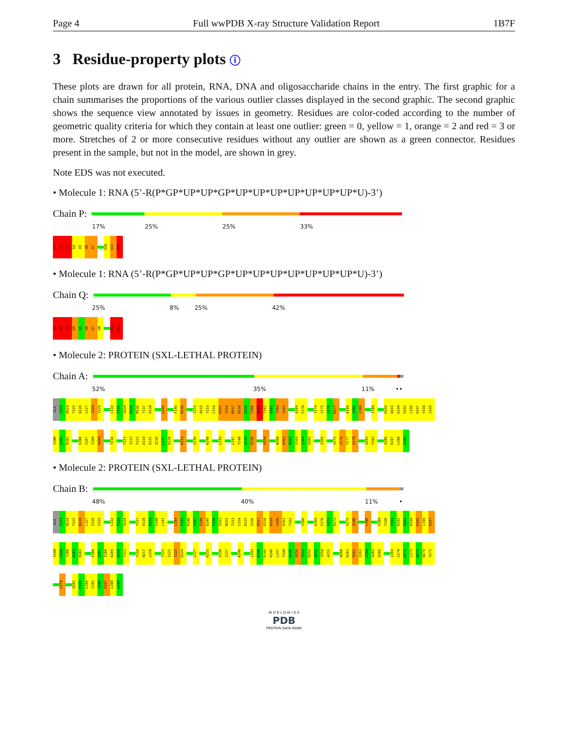Page 4 Full wwPDB X-ray Structure Validation Report 1B7F
3 Residue-property plots ⓘ
These plots are drawn for all protein, RNA, DNA and oligosaccharide chains in the entry. The first graphic for a chain summarises the proportions of the various outlier classes displayed in the second graphic. The second graphic shows the sequence view annotated by issues in geometry. Residues are color-coded according to the number of geometric quality criteria for which they contain at least one outlier: green = 0, yellow = 1, orange = 2 and red = 3 or more. Stretches of 2 or more consecutive residues without any outlier are shown as a green connector. Residues present in the sample, but not in the model, are shown in grey.
Note EDS was not executed.
• Molecule 1: RNA (5’-R(P*GP*UP*UP*GP*UP*UP*UP*UP*UP*UP*UP*U)-3’)
Chain P:
17% 25% 25% 33%
G1
U2
U3
G4
U5
U6
U7
U10
U11
U12
• Molecule 1: RNA (5’-R(P*GP*UP*UP*GP*UP*UP*UP*UP*UP*UP*UP*U)-3’)
Chain Q:
25% 8% 25% 42%
G1
U2
U3
G4
U5
U6
U7
U8
U11
U12
• Molecule 2: PROTEIN (SXL-LETHAL PROTEIN)
Chain A:
52% 35% 11% ••
ALA
S123
N124
T125
N126
L127
I128
V129
L132
P133
Q134
D135
M136
T137
D138
L141
F145
R146
I151
N152
T153
C154
R155
I156
M157
R158
D159
Y160
K161
T162
G163
Y164
S165
A169
F170
T174
S175
E176
M177
K184
V185
L186
I189
R192
N193
K194
R195
L196
K197
V198
S199
Y200
A201
R202
E206
S207
I208
K209
T216
T221
I222
T223
D224
D225
Q226
L227
D228
K233
S236
K240
L243
L247
T248
G249
R250
V254
N260
K261
R262
E263
E264
A265
I269
V275
I276
P277
E278
Q282
P283
V286
R287
L288
A289
• Molecule 2: PROTEIN (SXL-LETHAL PROTEIN)
Chain B:
48% 40% 11% •
ALA
S123
N124
T125
N126
L127
I128
V129
L132
P133
Q134
T137
D138
R139
E140
L141
L144
F145
R146
A147
I148
G149
P150
I151
N152
T153
C154
R155
I156
M157
R158
D159
Y160
K161
T162
Y166
A169
F170
V171
D172
S179
Q180
L186
I189
T190
V191
R192
N193
K194
R195
L196
K197
V198
S199
Y200
A201
R202
E206
S207
I208
K209
D210
T211
T216
N217
L218
T221
I222
T223
D224
L227
K233
S236
I237
K240
L243
R244
D245
K246
L247
T248
G249
R250
P251
R252
G253
V254
A255
N260
K261
R262
E263
E264
A265
Q266
I269
S270
A271
L272
N273
N274
V275
E278
Q282
P283
L284
S285
V286
R287
L288
A289
W O R L D W I D E
PDB
PROTEIN DATA BANK